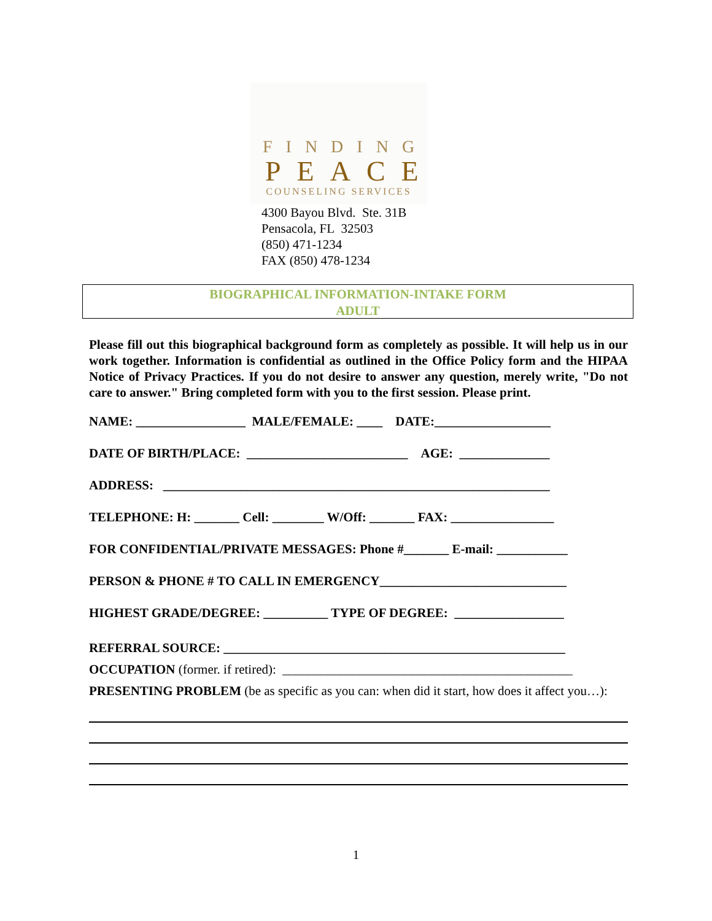FINDING
PEACE
COUNSELING SERVICES
4300 Bayou Blvd. Ste. 31B
Pensacola, FL 32503
(850) 471-1234
FAX (850) 478-1234
BIOGRAPHICAL INFORMATION-INTAKE FORM
ADULT
Please fill out this biographical background form as completely as possible. It will help us in our work together. Information is confidential as outlined in the Office Policy form and the HIPAA Notice of Privacy Practices. If you do not desire to answer any question, merely write, "Do not care to answer." Bring completed form with you to the first session. Please print.
NAME: _________________ MALE/FEMALE: ____ DATE:__________________
DATE OF BIRTH/PLACE: _________________________ AGE: ______________
ADDRESS: ____________________________________________________________
TELEPHONE: H: _______ Cell: ________ W/Off: _______ FAX: ________________
FOR CONFIDENTIAL/PRIVATE MESSAGES: Phone #_______ E-mail: ___________
PERSON & PHONE # TO CALL IN EMERGENCY_____________________________
HIGHEST GRADE/DEGREE: __________ TYPE OF DEGREE: _________________
REFERRAL SOURCE: _____________________________________________________
OCCUPATION (former. if retired): _____________________________________________
PRESENTING PROBLEM (be as specific as you can: when did it start, how does it affect you…):
1